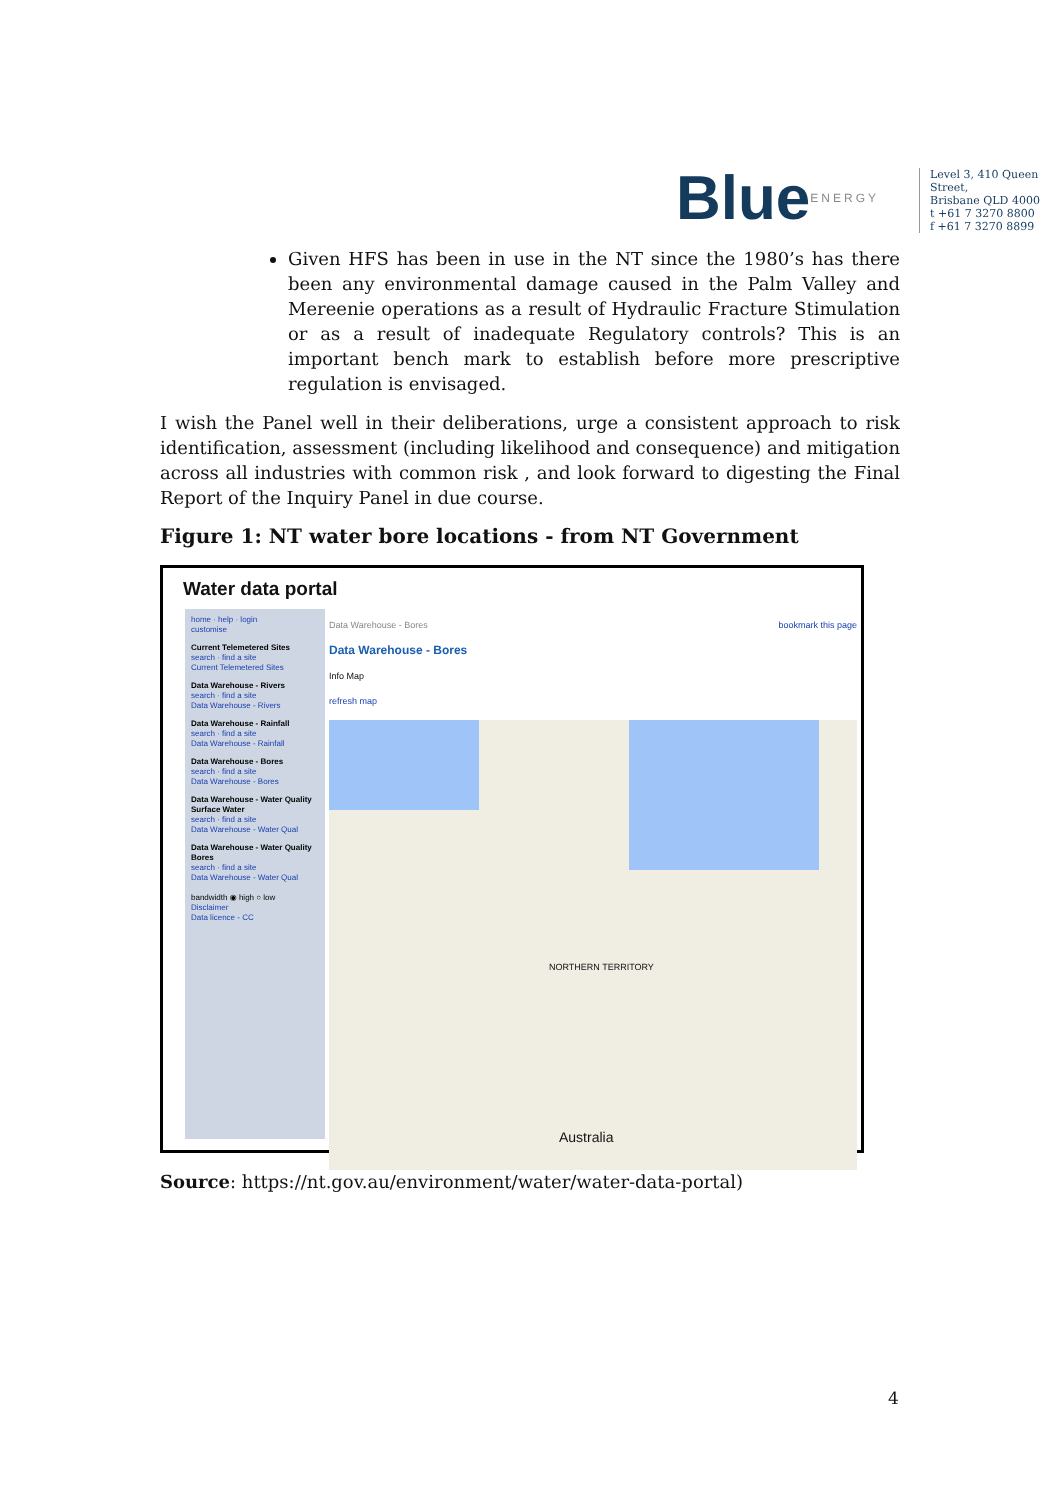Blue<sup>ENERGY</sup>
Level 3, 410 Queen Street,
Brisbane QLD 4000
t +61 7 3270 8800
f +61 7 3270 8899
Given HFS has been in use in the NT since the 1980’s has there been any environmental damage caused in the Palm Valley and Mereenie operations as a result of Hydraulic Fracture Stimulation or as a result of inadequate Regulatory controls? This is an important bench mark to establish before more prescriptive regulation is envisaged.
I wish the Panel well in their deliberations, urge a consistent approach to risk identification, assessment (including likelihood and consequence) and mitigation across all industries with common risk , and look forward to digesting the Final Report of the Inquiry Panel in due course.
Figure 1: NT water bore locations - from NT Government
Water data portal
home · help · login
customise
Current Telemetered Sites
search · find a site
Current Telemetered Sites
Data Warehouse - Rivers
search · find a site
Data Warehouse - Rivers
Data Warehouse - Rainfall
search · find a site
Data Warehouse - Rainfall
Data Warehouse - Bores
search · find a site
Data Warehouse - Bores
Data Warehouse - Water Quality Surface Water
search · find a site
Data Warehouse - Water Qual
Data Warehouse - Water Quality Bores
search · find a site
Data Warehouse - Water Qual
bandwidth ◉ high ○ low
Disclaimer
Data licence - CC
Data Warehouse - Bores bookmark this page
Data Warehouse - Bores
Info Map
refresh map
Australia
NORTHERN TERRITORY
Source: https://nt.gov.au/environment/water/water-data-portal)
4